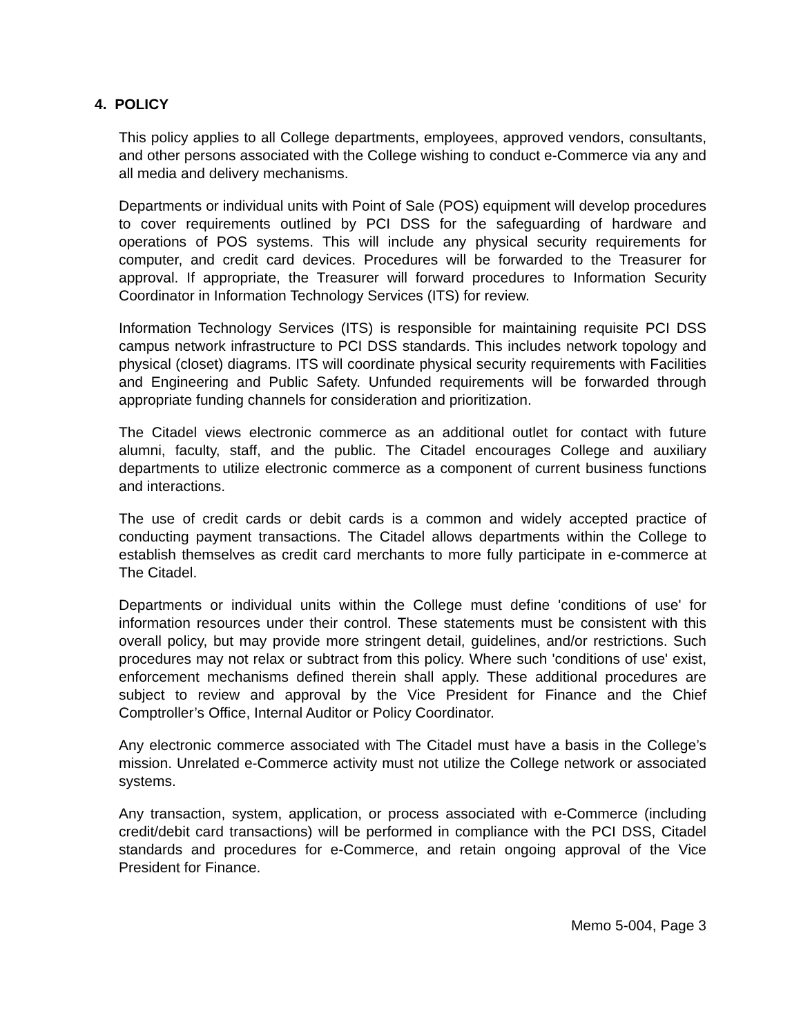4. POLICY
This policy applies to all College departments, employees, approved vendors, consultants, and other persons associated with the College wishing to conduct e-Commerce via any and all media and delivery mechanisms.
Departments or individual units with Point of Sale (POS) equipment will develop procedures to cover requirements outlined by PCI DSS for the safeguarding of hardware and operations of POS systems. This will include any physical security requirements for computer, and credit card devices. Procedures will be forwarded to the Treasurer for approval. If appropriate, the Treasurer will forward procedures to Information Security Coordinator in Information Technology Services (ITS) for review.
Information Technology Services (ITS) is responsible for maintaining requisite PCI DSS campus network infrastructure to PCI DSS standards. This includes network topology and physical (closet) diagrams. ITS will coordinate physical security requirements with Facilities and Engineering and Public Safety. Unfunded requirements will be forwarded through appropriate funding channels for consideration and prioritization.
The Citadel views electronic commerce as an additional outlet for contact with future alumni, faculty, staff, and the public. The Citadel encourages College and auxiliary departments to utilize electronic commerce as a component of current business functions and interactions.
The use of credit cards or debit cards is a common and widely accepted practice of conducting payment transactions. The Citadel allows departments within the College to establish themselves as credit card merchants to more fully participate in e-commerce at The Citadel.
Departments or individual units within the College must define 'conditions of use' for information resources under their control. These statements must be consistent with this overall policy, but may provide more stringent detail, guidelines, and/or restrictions. Such procedures may not relax or subtract from this policy. Where such 'conditions of use' exist, enforcement mechanisms defined therein shall apply. These additional procedures are subject to review and approval by the Vice President for Finance and the Chief Comptroller’s Office, Internal Auditor or Policy Coordinator.
Any electronic commerce associated with The Citadel must have a basis in the College’s mission. Unrelated e-Commerce activity must not utilize the College network or associated systems.
Any transaction, system, application, or process associated with e-Commerce (including credit/debit card transactions) will be performed in compliance with the PCI DSS, Citadel standards and procedures for e-Commerce, and retain ongoing approval of the Vice President for Finance.
Memo 5-004, Page 3